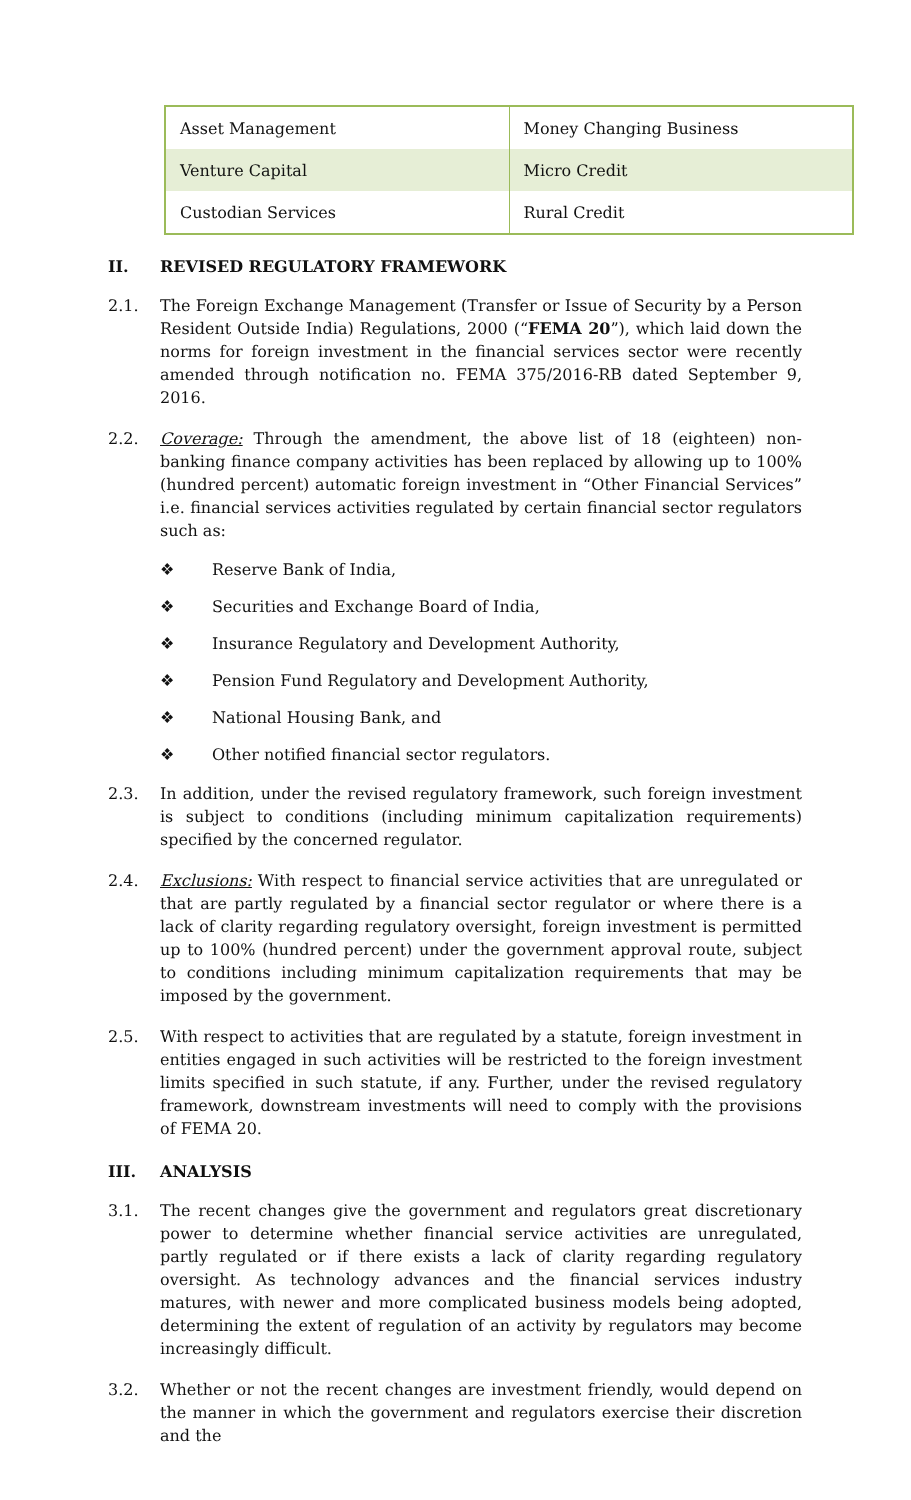| Asset Management | Money Changing Business |
| Venture Capital | Micro Credit |
| Custodian Services | Rural Credit |
II. REVISED REGULATORY FRAMEWORK
2.1. The Foreign Exchange Management (Transfer or Issue of Security by a Person Resident Outside India) Regulations, 2000 (“FEMA 20”), which laid down the norms for foreign investment in the financial services sector were recently amended through notification no. FEMA 375/2016-RB dated September 9, 2016.
2.2. Coverage: Through the amendment, the above list of 18 (eighteen) non-banking finance company activities has been replaced by allowing up to 100% (hundred percent) automatic foreign investment in “Other Financial Services” i.e. financial services activities regulated by certain financial sector regulators such as:
❖ Reserve Bank of India,
❖ Securities and Exchange Board of India,
❖ Insurance Regulatory and Development Authority,
❖ Pension Fund Regulatory and Development Authority,
❖ National Housing Bank, and
❖ Other notified financial sector regulators.
2.3. In addition, under the revised regulatory framework, such foreign investment is subject to conditions (including minimum capitalization requirements) specified by the concerned regulator.
2.4. Exclusions: With respect to financial service activities that are unregulated or that are partly regulated by a financial sector regulator or where there is a lack of clarity regarding regulatory oversight, foreign investment is permitted up to 100% (hundred percent) under the government approval route, subject to conditions including minimum capitalization requirements that may be imposed by the government.
2.5. With respect to activities that are regulated by a statute, foreign investment in entities engaged in such activities will be restricted to the foreign investment limits specified in such statute, if any. Further, under the revised regulatory framework, downstream investments will need to comply with the provisions of FEMA 20.
III. ANALYSIS
3.1. The recent changes give the government and regulators great discretionary power to determine whether financial service activities are unregulated, partly regulated or if there exists a lack of clarity regarding regulatory oversight. As technology advances and the financial services industry matures, with newer and more complicated business models being adopted, determining the extent of regulation of an activity by regulators may become increasingly difficult.
3.2. Whether or not the recent changes are investment friendly, would depend on the manner in which the government and regulators exercise their discretion and the